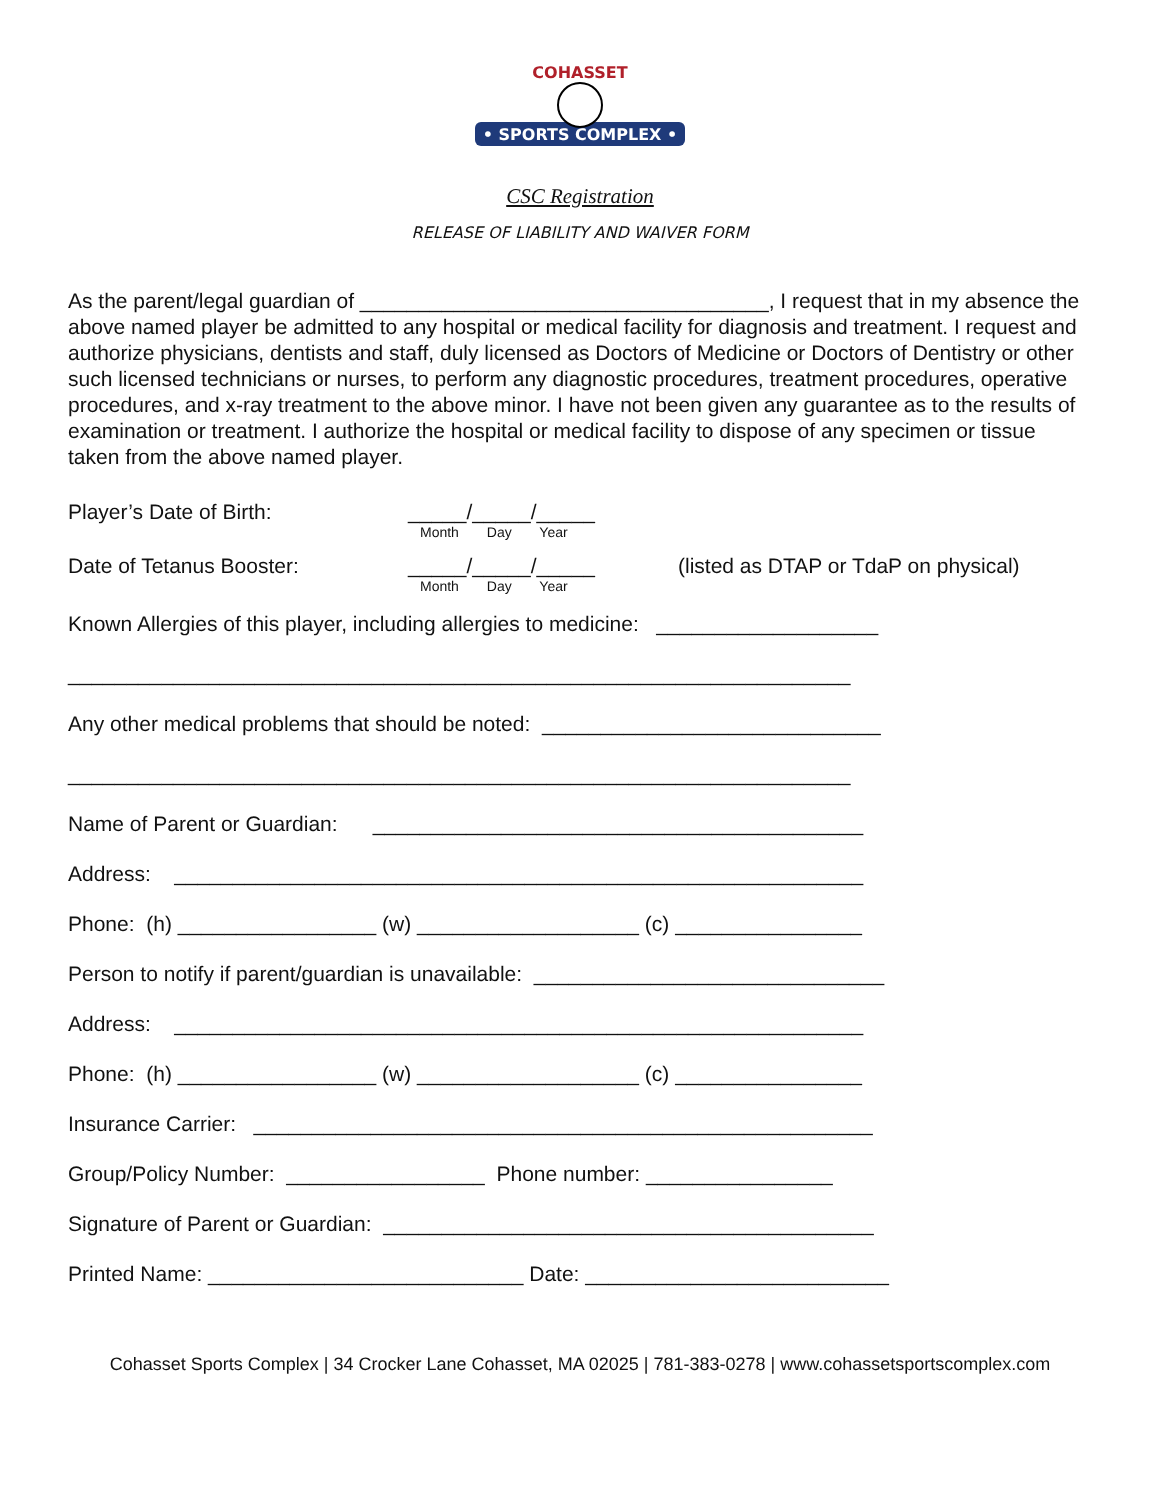• SPORTS COMPLEX •
COHASSET
CSC Registration
RELEASE OF LIABILITY AND WAIVER FORM
As the parent/legal guardian of ___________________________________, I request that in my absence the above named player be admitted to any hospital or medical facility for diagnosis and treatment. I request and authorize physicians, dentists and staff, duly licensed as Doctors of Medicine or Doctors of Dentistry or other such licensed technicians or nurses, to perform any diagnostic procedures, treatment procedures, operative procedures, and x-ray treatment to the above minor. I have not been given any guarantee as to the results of examination or treatment. I authorize the hospital or medical facility to dispose of any specimen or tissue taken from the above named player.
Player’s Date of Birth: _____/_____/_____
Month Day Year
Date of Tetanus Booster: _____/_____/_____
Month Day Year (listed as DTAP or TdaP on physical)
Known Allergies of this player, including allergies to medicine: ___________________
___________________________________________________________________
Any other medical problems that should be noted: _____________________________
___________________________________________________________________
Name of Parent or Guardian: __________________________________________
Address: ___________________________________________________________
Phone: (h) _________________ (w) ___________________ (c) ________________
Person to notify if parent/guardian is unavailable: ______________________________
Address: ___________________________________________________________
Phone: (h) _________________ (w) ___________________ (c) ________________
Insurance Carrier: _____________________________________________________
Group/Policy Number: _________________ Phone number: ________________
Signature of Parent or Guardian: __________________________________________
Printed Name: ___________________________ Date: __________________________
Cohasset Sports Complex | 34 Crocker Lane Cohasset, MA 02025 | 781-383-0278 | www.cohassetsportscomplex.com